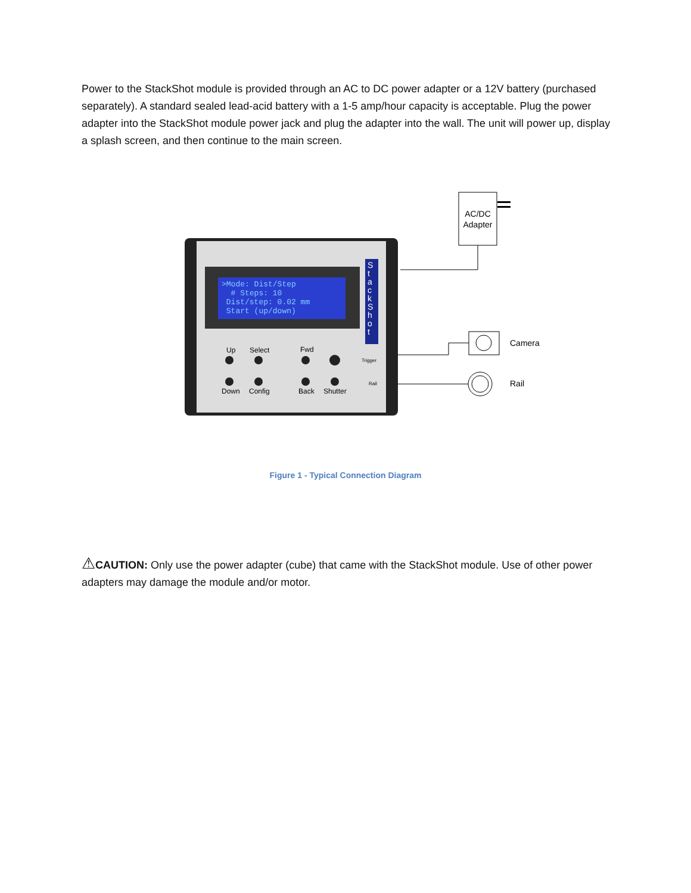Power to the StackShot module is provided through an AC to DC power adapter or a 12V battery (purchased separately). A standard sealed lead-acid battery with a 1-5 amp/hour capacity is acceptable. Plug the power adapter into the StackShot module power jack and plug the adapter into the wall. The unit will power up, display a splash screen, and then continue to the main screen.
>Mode: Dist/Step
# Steps: 10
Dist/step: 0.02 mm
Start (up/down)
S t a c k S h o t
Up Select Fwd
Trigger
Rail
Down Config Back Shutter
AC/DC Adapter
Camera
Rail
Figure 1 - Typical Connection Diagram
⚠CAUTION: Only use the power adapter (cube) that came with the StackShot module. Use of other power adapters may damage the module and/or motor.